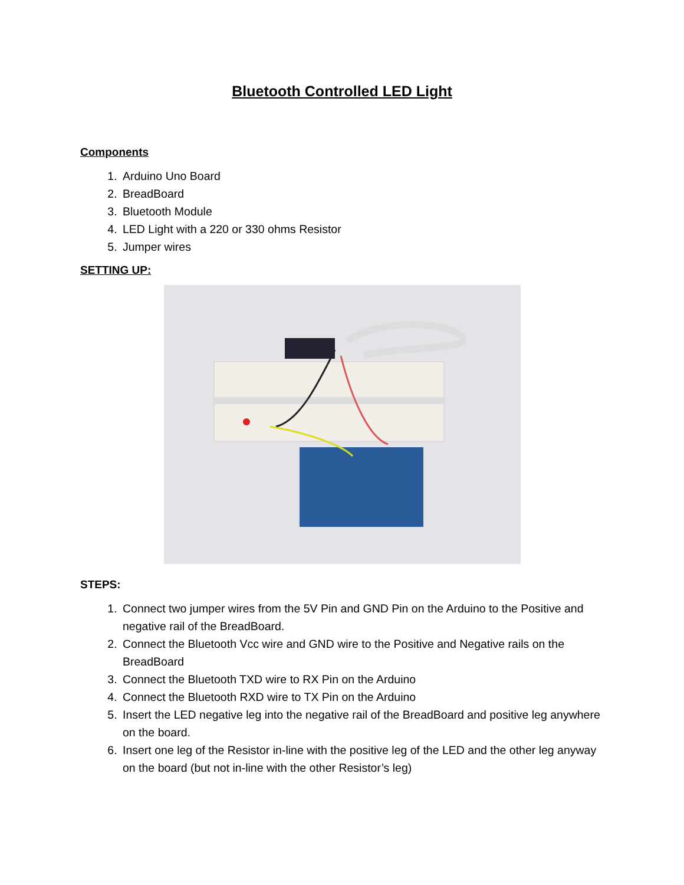Bluetooth Controlled LED Light
Components
1. Arduino Uno Board
2. BreadBoard
3. Bluetooth Module
4. LED Light with a 220 or 330 ohms Resistor
5. Jumper wires
SETTING UP:
STEPS:
1. Connect two jumper wires from the 5V Pin and GND Pin on the Arduino to the Positive and negative rail of the BreadBoard.
2. Connect the Bluetooth Vcc wire and GND wire to the Positive and Negative rails on the BreadBoard
3. Connect the Bluetooth TXD wire to RX Pin on the Arduino
4. Connect the Bluetooth RXD wire to TX Pin on the Arduino
5. Insert the LED negative leg into the negative rail of the BreadBoard and positive leg anywhere on the board.
6. Insert one leg of the Resistor in-line with the positive leg of the LED and the other leg anyway on the board (but not in-line with the other Resistor’s leg)